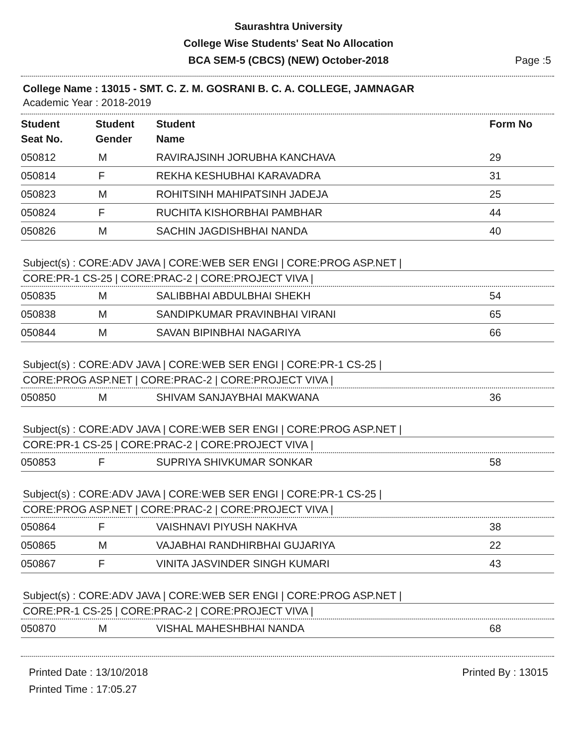Saurashtra University
College Wise Students' Seat No Allocation
BCA SEM-5 (CBCS) (NEW) October-2018
Page :5
College Name : 13015 - SMT. C. Z. M. GOSRANI B. C. A. COLLEGE, JAMNAGAR
Academic Year : 2018-2019
| Student Seat No. | Student Gender | Student Name | Form No |
| --- | --- | --- | --- |
| 050812 | M | RAVIRAJSINH JORUBHA KANCHAVA | 29 |
| 050814 | F | REKHA KESHUBHAI KARAVADRA | 31 |
| 050823 | M | ROHITSINH MAHIPATSINH JADEJA | 25 |
| 050824 | F | RUCHITA KISHORBHAI PAMBHAR | 44 |
| 050826 | M | SACHIN JAGDISHBHAI NANDA | 40 |
Subject(s) : CORE:ADV JAVA | CORE:WEB SER ENGI | CORE:PROG ASP.NET |
CORE:PR-1 CS-25 | CORE:PRAC-2 | CORE:PROJECT VIVA |
| 050835 | M | SALIBBHAI ABDULBHAI SHEKH | 54 |
| 050838 | M | SANDIPKUMAR PRAVINBHAI VIRANI | 65 |
| 050844 | M | SAVAN BIPINBHAI NAGARIYA | 66 |
Subject(s) : CORE:ADV JAVA | CORE:WEB SER ENGI | CORE:PR-1 CS-25 |
CORE:PROG ASP.NET | CORE:PRAC-2 | CORE:PROJECT VIVA |
| 050850 | M | SHIVAM SANJAYBHAI MAKWANA | 36 |
Subject(s) : CORE:ADV JAVA | CORE:WEB SER ENGI | CORE:PROG ASP.NET |
CORE:PR-1 CS-25 | CORE:PRAC-2 | CORE:PROJECT VIVA |
| 050853 | F | SUPRIYA SHIVKUMAR SONKAR | 58 |
Subject(s) : CORE:ADV JAVA | CORE:WEB SER ENGI | CORE:PR-1 CS-25 |
CORE:PROG ASP.NET | CORE:PRAC-2 | CORE:PROJECT VIVA |
| 050864 | F | VAISHNAVI PIYUSH NAKHVA | 38 |
| 050865 | M | VAJABHAI RANDHIRBHAI GUJARIYA | 22 |
| 050867 | F | VINITA JASVINDER SINGH KUMARI | 43 |
Subject(s) : CORE:ADV JAVA | CORE:WEB SER ENGI | CORE:PROG ASP.NET |
CORE:PR-1 CS-25 | CORE:PRAC-2 | CORE:PROJECT VIVA |
| 050870 | M | VISHAL MAHESHBHAI NANDA | 68 |
Printed Date : 13/10/2018
Printed Time : 17:05.27
Printed By : 13015